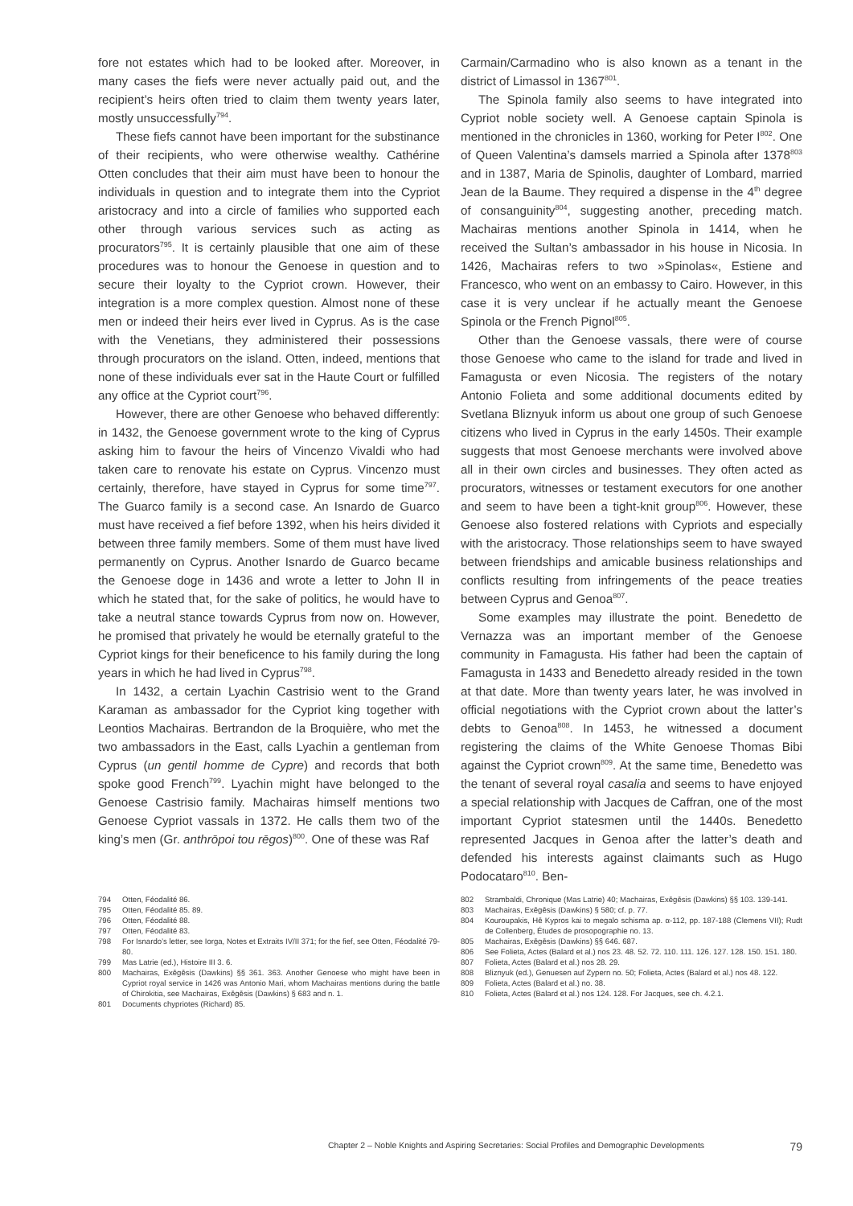fore not estates which had to be looked after. Moreover, in many cases the fiefs were never actually paid out, and the recipient’s heirs often tried to claim them twenty years later, mostly unsuccessfully<sup>794</sup>.
These fiefs cannot have been important for the substinance of their recipients, who were otherwise wealthy. Cathérine Otten concludes that their aim must have been to honour the individuals in question and to integrate them into the Cypriot aristocracy and into a circle of families who supported each other through various services such as acting as procurators<sup>795</sup>. It is certainly plausible that one aim of these procedures was to honour the Genoese in question and to secure their loyalty to the Cypriot crown. However, their integration is a more complex question. Almost none of these men or indeed their heirs ever lived in Cyprus. As is the case with the Venetians, they administered their possessions through procurators on the island. Otten, indeed, mentions that none of these individuals ever sat in the Haute Court or fulfilled any office at the Cypriot court<sup>796</sup>.
However, there are other Genoese who behaved differently: in 1432, the Genoese government wrote to the king of Cyprus asking him to favour the heirs of Vincenzo Vivaldi who had taken care to renovate his estate on Cyprus. Vincenzo must certainly, therefore, have stayed in Cyprus for some time<sup>797</sup>. The Guarco family is a second case. An Isnardo de Guarco must have received a fief before 1392, when his heirs divided it between three family members. Some of them must have lived permanently on Cyprus. Another Isnardo de Guarco became the Genoese doge in 1436 and wrote a letter to John II in which he stated that, for the sake of politics, he would have to take a neutral stance towards Cyprus from now on. However, he promised that privately he would be eternally grateful to the Cypriot kings for their beneficence to his family during the long years in which he had lived in Cyprus<sup>798</sup>.
In 1432, a certain Lyachin Castrisio went to the Grand Karaman as ambassador for the Cypriot king together with Leontios Machairas. Bertrandon de la Broquière, who met the two ambassadors in the East, calls Lyachin a gentleman from Cyprus (un gentil homme de Cypre) and records that both spoke good French<sup>799</sup>. Lyachin might have belonged to the Genoese Castrisio family. Machairas himself mentions two Genoese Cypriot vassals in 1372. He calls them two of the king’s men (Gr. anthrōpoi tou rēgos)<sup>800</sup>. One of these was Raf
Carmain/Carmadino who is also known as a tenant in the district of Limassol in 1367<sup>801</sup>.
The Spinola family also seems to have integrated into Cypriot noble society well. A Genoese captain Spinola is mentioned in the chronicles in 1360, working for Peter I<sup>802</sup>. One of Queen Valentina’s damsels married a Spinola after 1378<sup>803</sup> and in 1387, Maria de Spinolis, daughter of Lombard, married Jean de la Baume. They required a dispense in the 4<sup>th</sup> degree of consanguinity<sup>804</sup>, suggesting another, preceding match. Machairas mentions another Spinola in 1414, when he received the Sultan’s ambassador in his house in Nicosia. In 1426, Machairas refers to two »Spinolas«, Estiene and Francesco, who went on an embassy to Cairo. However, in this case it is very unclear if he actually meant the Genoese Spinola or the French Pignol<sup>805</sup>.
Other than the Genoese vassals, there were of course those Genoese who came to the island for trade and lived in Famagusta or even Nicosia. The registers of the notary Antonio Folieta and some additional documents edited by Svetlana Bliznyuk inform us about one group of such Genoese citizens who lived in Cyprus in the early 1450s. Their example suggests that most Genoese merchants were involved above all in their own circles and businesses. They often acted as procurators, witnesses or testament executors for one another and seem to have been a tight-knit group<sup>806</sup>. However, these Genoese also fostered relations with Cypriots and especially with the aristocracy. Those relationships seem to have swayed between friendships and amicable business relationships and conflicts resulting from infringements of the peace treaties between Cyprus and Genoa<sup>807</sup>.
Some examples may illustrate the point. Benedetto de Vernazza was an important member of the Genoese community in Famagusta. His father had been the captain of Famagusta in 1433 and Benedetto already resided in the town at that date. More than twenty years later, he was involved in official negotiations with the Cypriot crown about the latter’s debts to Genoa<sup>808</sup>. In 1453, he witnessed a document registering the claims of the White Genoese Thomas Bibi against the Cypriot crown<sup>809</sup>. At the same time, Benedetto was the tenant of several royal casalia and seems to have enjoyed a special relationship with Jacques de Caffran, one of the most important Cypriot statesmen until the 1440s. Benedetto represented Jacques in Genoa after the latter’s death and defended his interests against claimants such as Hugo Podocataro<sup>810</sup>. Ben-
794 Otten, Féodalité 86.
795 Otten, Féodalité 85. 89.
796 Otten, Féodalité 88.
797 Otten, Féodalité 83.
798 For Isnardo’s letter, see Iorga, Notes et Extraits IV/II 371; for the fief, see Otten, Féodalité 79-80.
799 Mas Latrie (ed.), Histoire III 3. 6.
800 Machairas, Exēgēsis (Dawkins) §§ 361. 363. Another Genoese who might have been in Cypriot royal service in 1426 was Antonio Mari, whom Machairas mentions during the battle of Chirokitia, see Machairas, Exēgēsis (Dawkins) § 683 and n. 1.
801 Documents chypriotes (Richard) 85.
802 Strambaldi, Chronique (Mas Latrie) 40; Machairas, Exēgēsis (Dawkins) §§ 103. 139-141.
803 Machairas, Exēgēsis (Dawkins) § 580; cf. p. 77.
804 Kouroupakis, Hē Kypros kai to megalo schisma ap. α-112, pp. 187-188 (Clemens VII); Rudt de Collenberg, Études de prosopographie no. 13.
805 Machairas, Exēgēsis (Dawkins) §§ 646. 687.
806 See Folieta, Actes (Balard et al.) nos 23. 48. 52. 72. 110. 111. 126. 127. 128. 150. 151. 180.
807 Folieta, Actes (Balard et al.) nos 28. 29.
808 Bliznyuk (ed.), Genuesen auf Zypern no. 50; Folieta, Actes (Balard et al.) nos 48. 122.
809 Folieta, Actes (Balard et al.) no. 38.
810 Folieta, Actes (Balard et al.) nos 124. 128. For Jacques, see ch. 4.2.1.
Chapter 2 – Noble Knights and Aspiring Secretaries: Social Profiles and Demographic Developments 79